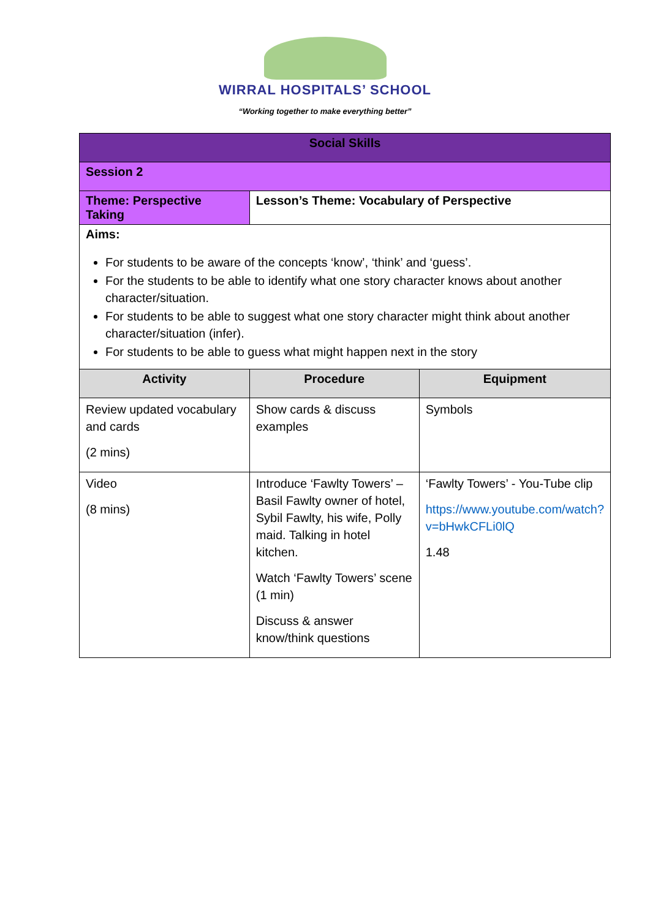WIRRAL HOSPITALS’ SCHOOL
“Working together to make everything better”
| Social Skills | | |
| Session 2 | | |
| Theme: Perspective Taking | Lesson’s Theme: Vocabulary of Perspective | |
| Aims: For students to be aware of the concepts ‘know’, ‘think’ and ‘guess’. For the students to be able to identify what one story character knows about another character/situation. For students to be able to suggest what one story character might think about another character/situation (infer). For students to be able to guess what might happen next in the story | | |
| Activity | Procedure | Equipment |
| Review updated vocabulary and cards (2 mins) | Show cards & discuss examples | Symbols |
| Video (8 mins) | Introduce ‘Fawlty Towers’ – Basil Fawlty owner of hotel, Sybil Fawlty, his wife, Polly maid. Talking in hotel kitchen. Watch ‘Fawlty Towers’ scene (1 min) Discuss & answer know/think questions | ‘Fawlty Towers’ - You-Tube clip https://www.youtube.com/watch?v=bHwkCFLi0lQ 1.48 |